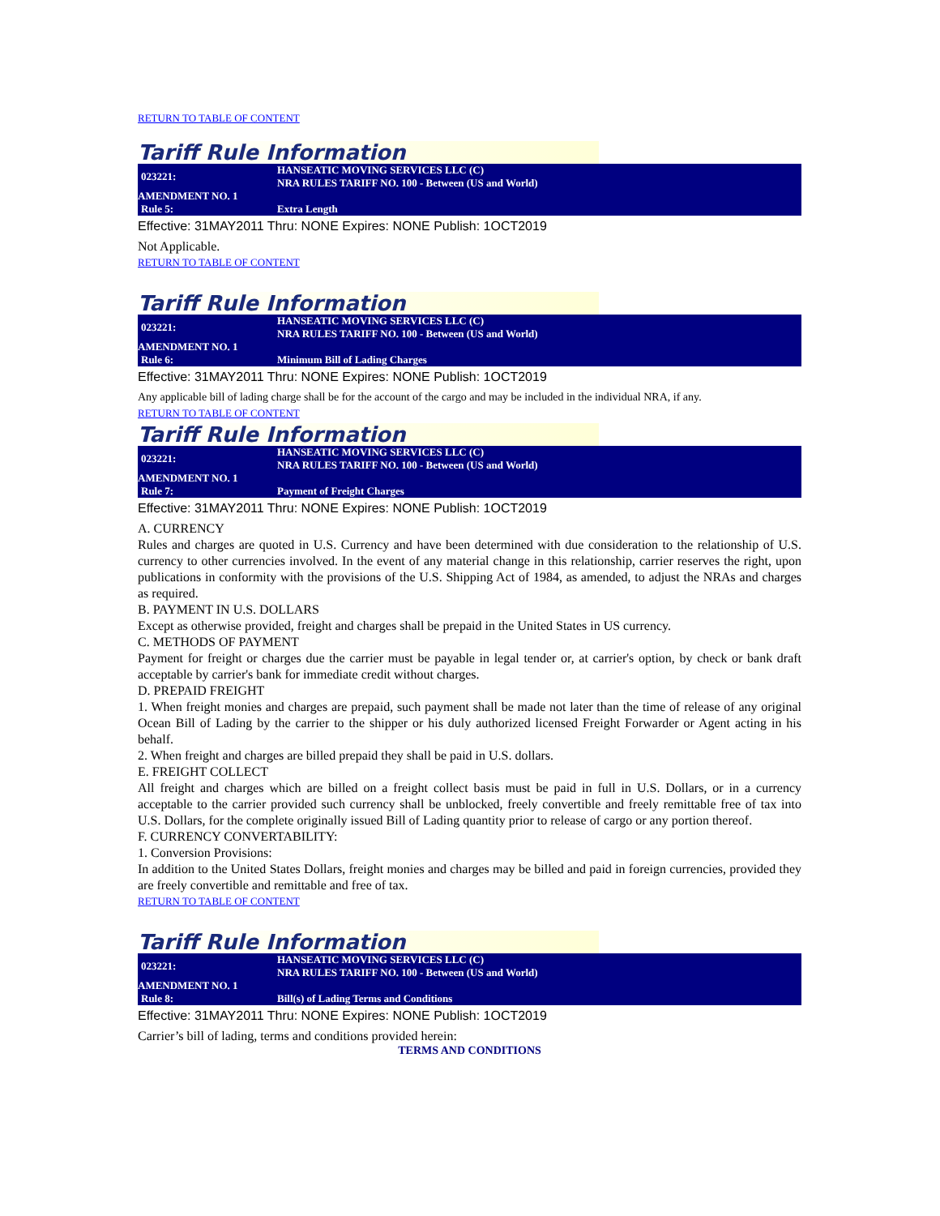RETURN TO TABLE OF CONTENT
Tariff Rule Information
| 023221: | HANSEATIC MOVING SERVICES LLC (C) NRA RULES TARIFF NO. 100 - Between (US and World) |
| AMENDMENT NO. 1 | |
| Rule 5: | Extra Length |
Effective: 31MAY2011 Thru: NONE Expires: NONE Publish: 1OCT2019
Not Applicable.
RETURN TO TABLE OF CONTENT
Tariff Rule Information
| 023221: | HANSEATIC MOVING SERVICES LLC (C) NRA RULES TARIFF NO. 100 - Between (US and World) |
| AMENDMENT NO. 1 | |
| Rule 6: | Minimum Bill of Lading Charges |
Effective: 31MAY2011 Thru: NONE Expires: NONE Publish: 1OCT2019
Any applicable bill of lading charge shall be for the account of the cargo and may be included in the individual NRA, if any.
RETURN TO TABLE OF CONTENT
Tariff Rule Information
| 023221: | HANSEATIC MOVING SERVICES LLC (C) NRA RULES TARIFF NO. 100 - Between (US and World) |
| AMENDMENT NO. 1 | |
| Rule 7: | Payment of Freight Charges |
Effective: 31MAY2011 Thru: NONE Expires: NONE Publish: 1OCT2019
A. CURRENCY
Rules and charges are quoted in U.S. Currency and have been determined with due consideration to the relationship of U.S. currency to other currencies involved. In the event of any material change in this relationship, carrier reserves the right, upon publications in conformity with the provisions of the U.S. Shipping Act of 1984, as amended, to adjust the NRAs and charges as required.
B. PAYMENT IN U.S. DOLLARS
Except as otherwise provided, freight and charges shall be prepaid in the United States in US currency.
C. METHODS OF PAYMENT
Payment for freight or charges due the carrier must be payable in legal tender or, at carrier's option, by check or bank draft acceptable by carrier's bank for immediate credit without charges.
D. PREPAID FREIGHT
1. When freight monies and charges are prepaid, such payment shall be made not later than the time of release of any original Ocean Bill of Lading by the carrier to the shipper or his duly authorized licensed Freight Forwarder or Agent acting in his behalf.
2. When freight and charges are billed prepaid they shall be paid in U.S. dollars.
E. FREIGHT COLLECT
All freight and charges which are billed on a freight collect basis must be paid in full in U.S. Dollars, or in a currency acceptable to the carrier provided such currency shall be unblocked, freely convertible and freely remittable free of tax into U.S. Dollars, for the complete originally issued Bill of Lading quantity prior to release of cargo or any portion thereof.
F. CURRENCY CONVERTABILITY:
1. Conversion Provisions:
In addition to the United States Dollars, freight monies and charges may be billed and paid in foreign currencies, provided they are freely convertible and remittable and free of tax.
RETURN TO TABLE OF CONTENT
Tariff Rule Information
| 023221: | HANSEATIC MOVING SERVICES LLC (C) NRA RULES TARIFF NO. 100 - Between (US and World) |
| AMENDMENT NO. 1 | |
| Rule 8: | Bill(s) of Lading Terms and Conditions |
Effective: 31MAY2011 Thru: NONE Expires: NONE Publish: 1OCT2019
Carrier’s bill of lading, terms and conditions provided herein:
TERMS AND CONDITIONS